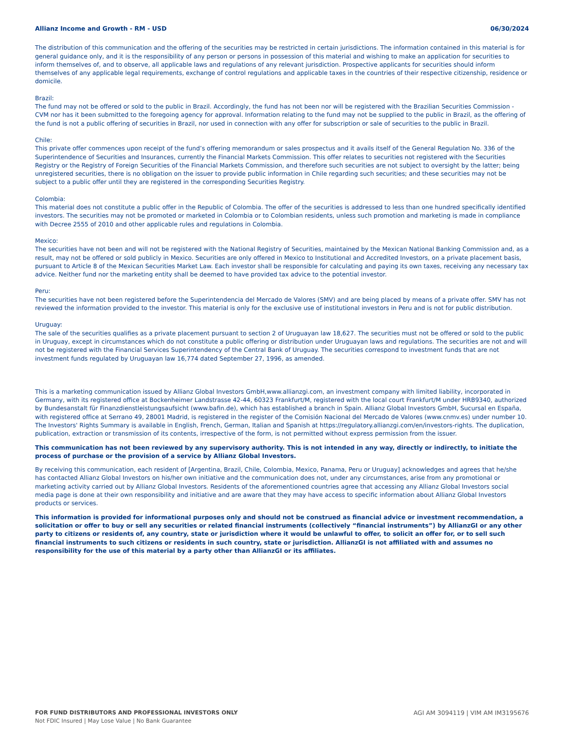Allianz Income and Growth - RM - USD 06/30/2024
The distribution of this communication and the offering of the securities may be restricted in certain jurisdictions. The information contained in this material is for general guidance only, and it is the responsibility of any person or persons in possession of this material and wishing to make an application for securities to inform themselves of, and to observe, all applicable laws and regulations of any relevant jurisdiction. Prospective applicants for securities should inform themselves of any applicable legal requirements, exchange of control regulations and applicable taxes in the countries of their respective citizenship, residence or domicile.
Brazil:
The fund may not be offered or sold to the public in Brazil. Accordingly, the fund has not been nor will be registered with the Brazilian Securities Commission - CVM nor has it been submitted to the foregoing agency for approval. Information relating to the fund may not be supplied to the public in Brazil, as the offering of the fund is not a public offering of securities in Brazil, nor used in connection with any offer for subscription or sale of securities to the public in Brazil.
Chile:
This private offer commences upon receipt of the fund’s offering memorandum or sales prospectus and it avails itself of the General Regulation No. 336 of the Superintendence of Securities and Insurances, currently the Financial Markets Commission. This offer relates to securities not registered with the Securities Registry or the Registry of Foreign Securities of the Financial Markets Commission, and therefore such securities are not subject to oversight by the latter; being unregistered securities, there is no obligation on the issuer to provide public information in Chile regarding such securities; and these securities may not be subject to a public offer until they are registered in the corresponding Securities Registry.
Colombia:
This material does not constitute a public offer in the Republic of Colombia. The offer of the securities is addressed to less than one hundred specifically identified investors. The securities may not be promoted or marketed in Colombia or to Colombian residents, unless such promotion and marketing is made in compliance with Decree 2555 of 2010 and other applicable rules and regulations in Colombia.
Mexico:
The securities have not been and will not be registered with the National Registry of Securities, maintained by the Mexican National Banking Commission and, as a result, may not be offered or sold publicly in Mexico. Securities are only offered in Mexico to Institutional and Accredited Investors, on a private placement basis, pursuant to Article 8 of the Mexican Securities Market Law. Each investor shall be responsible for calculating and paying its own taxes, receiving any necessary tax advice. Neither fund nor the marketing entity shall be deemed to have provided tax advice to the potential investor.
Peru:
The securities have not been registered before the Superintendencia del Mercado de Valores (SMV) and are being placed by means of a private offer. SMV has not reviewed the information provided to the investor. This material is only for the exclusive use of institutional investors in Peru and is not for public distribution.
Uruguay:
The sale of the securities qualifies as a private placement pursuant to section 2 of Uruguayan law 18,627. The securities must not be offered or sold to the public in Uruguay, except in circumstances which do not constitute a public offering or distribution under Uruguayan laws and regulations. The securities are not and will not be registered with the Financial Services Superintendency of the Central Bank of Uruguay. The securities correspond to investment funds that are not investment funds regulated by Uruguayan law 16,774 dated September 27, 1996, as amended.
This is a marketing communication issued by Allianz Global Investors GmbH,www.allianzgi.com, an investment company with limited liability, incorporated in Germany, with its registered office at Bockenheimer Landstrasse 42-44, 60323 Frankfurt/M, registered with the local court Frankfurt/M under HRB9340, authorized by Bundesanstalt für Finanzdienstleistungsaufsicht (www.bafin.de), which has established a branch in Spain. Allianz Global Investors GmbH, Sucursal en España, with registered office at Serrano 49, 28001 Madrid, is registered in the register of the Comisión Nacional del Mercado de Valores (www.cnmv.es) under number 10. The Investors' Rights Summary is available in English, French, German, Italian and Spanish at https://regulatory.allianzgi.com/en/investors-rights. The duplication, publication, extraction or transmission of its contents, irrespective of the form, is not permitted without express permission from the issuer.
This communication has not been reviewed by any supervisory authority. This is not intended in any way, directly or indirectly, to initiate the process of purchase or the provision of a service by Allianz Global Investors.
By receiving this communication, each resident of [Argentina, Brazil, Chile, Colombia, Mexico, Panama, Peru or Uruguay] acknowledges and agrees that he/she has contacted Allianz Global Investors on his/her own initiative and the communication does not, under any circumstances, arise from any promotional or marketing activity carried out by Allianz Global Investors. Residents of the aforementioned countries agree that accessing any Allianz Global Investors social media page is done at their own responsibility and initiative and are aware that they may have access to specific information about Allianz Global Investors products or services.
This information is provided for informational purposes only and should not be construed as financial advice or investment recommendation, a solicitation or offer to buy or sell any securities or related financial instruments (collectively “financial instruments”) by AllianzGI or any other party to citizens or residents of, any country, state or jurisdiction where it would be unlawful to offer, to solicit an offer for, or to sell such financial instruments to such citizens or residents in such country, state or jurisdiction. AllianzGI is not affiliated with and assumes no responsibility for the use of this material by a party other than AllianzGI or its affiliates.
FOR FUND DISTRIBUTORS AND PROFESSIONAL INVESTORS ONLY
Not FDIC Insured | May Lose Value | No Bank Guarantee
AGI AM 3094119 | VIM AM IM3195676